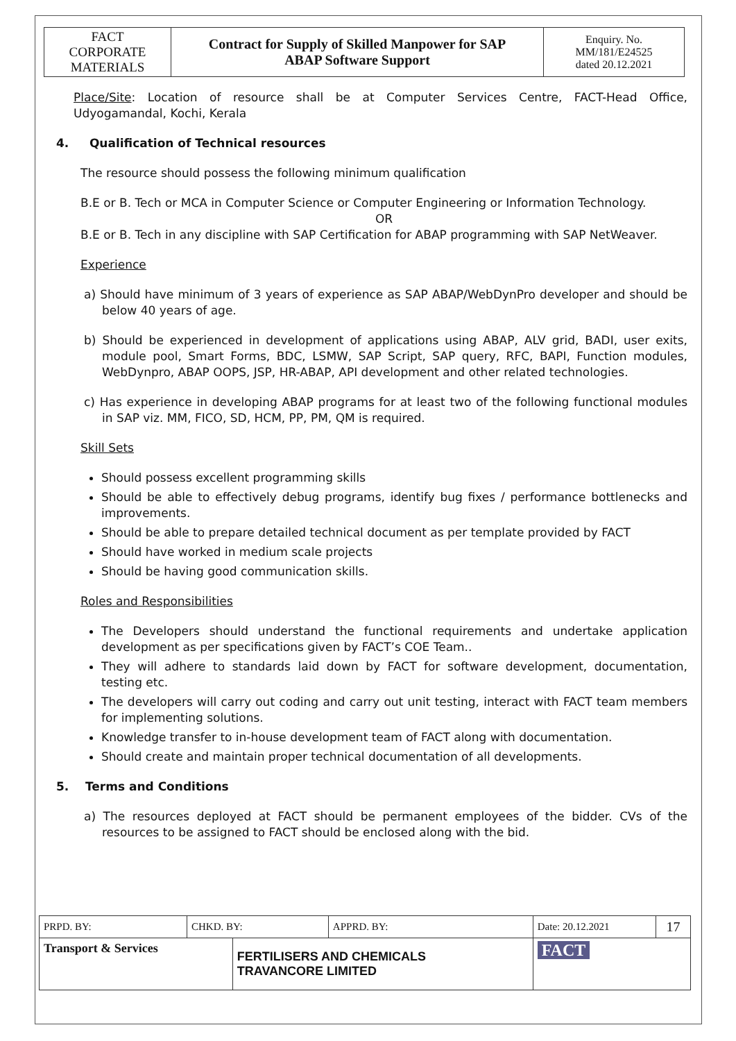| FACT CORPORATE MATERIALS | Contract for Supply of Skilled Manpower for SAP ABAP Software Support | Enquiry. No. MM/181/E24525 dated 20.12.2021 |
Place/Site: Location of resource shall be at Computer Services Centre, FACT-Head Office, Udyogamandal, Kochi, Kerala
4. Qualification of Technical resources
The resource should possess the following minimum qualification
B.E or B. Tech or MCA in Computer Science or Computer Engineering or Information Technology.
OR
B.E or B. Tech in any discipline with SAP Certification for ABAP programming with SAP NetWeaver.
Experience
a) Should have minimum of 3 years of experience as SAP ABAP/WebDynPro developer and should be below 40 years of age.
b) Should be experienced in development of applications using ABAP, ALV grid, BADI, user exits, module pool, Smart Forms, BDC, LSMW, SAP Script, SAP query, RFC, BAPI, Function modules, WebDynpro, ABAP OOPS, JSP, HR-ABAP, API development and other related technologies.
c) Has experience in developing ABAP programs for at least two of the following functional modules in SAP viz. MM, FICO, SD, HCM, PP, PM, QM is required.
Skill Sets
Should possess excellent programming skills
Should be able to effectively debug programs, identify bug fixes / performance bottlenecks and improvements.
Should be able to prepare detailed technical document as per template provided by FACT
Should have worked in medium scale projects
Should be having good communication skills.
Roles and Responsibilities
The Developers should understand the functional requirements and undertake application development as per specifications given by FACT’s COE Team..
They will adhere to standards laid down by FACT for software development, documentation, testing etc.
The developers will carry out coding and carry out unit testing, interact with FACT team members for implementing solutions.
Knowledge transfer to in-house development team of FACT along with documentation.
Should create and maintain proper technical documentation of all developments.
5. Terms and Conditions
a) The resources deployed at FACT should be permanent employees of the bidder. CVs of the resources to be assigned to FACT should be enclosed along with the bid.
| PRPD. BY: | CHKD. BY: | | APPRD. BY: | Date: 20.12.2021 | 17 |
| Transport & Services | | FERTILISERS AND CHEMICALS TRAVANCORE LIMITED | | FACT | |